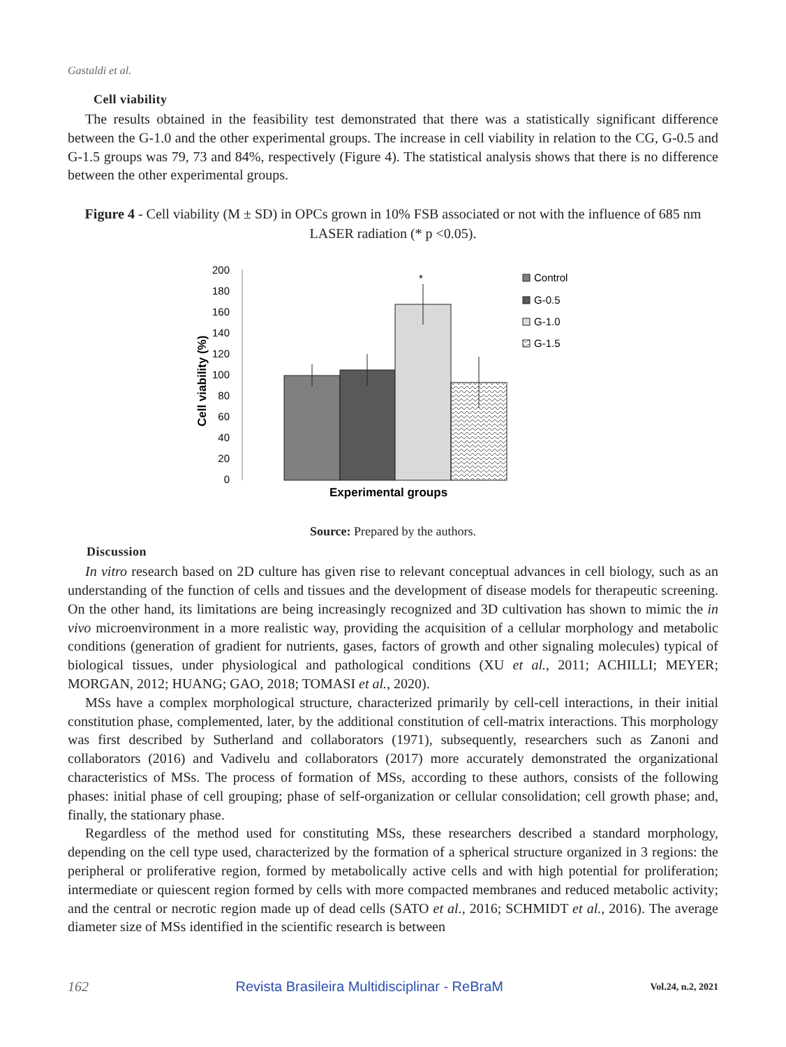Gastaldi et al.
Cell viability
The results obtained in the feasibility test demonstrated that there was a statistically significant difference between the G-1.0 and the other experimental groups. The increase in cell viability in relation to the CG, G-0.5 and G-1.5 groups was 79, 73 and 84%, respectively (Figure 4). The statistical analysis shows that there is no difference between the other experimental groups.
Figure 4 - Cell viability (M ± SD) in OPCs grown in 10% FSB associated or not with the influence of 685 nm LASER radiation (* p <0.05).
200
180
160
140
120
100
80
60
40
20
0
Cell viability (%)
*
Experimental groups
Control
G-0.5
G-1.0
G-1.5
Source: Prepared by the authors.
Discussion
In vitro research based on 2D culture has given rise to relevant conceptual advances in cell biology, such as an understanding of the function of cells and tissues and the development of disease models for therapeutic screening. On the other hand, its limitations are being increasingly recognized and 3D cultivation has shown to mimic the in vivo microenvironment in a more realistic way, providing the acquisition of a cellular morphology and metabolic conditions (generation of gradient for nutrients, gases, factors of growth and other signaling molecules) typical of biological tissues, under physiological and pathological conditions (XU et al., 2011; ACHILLI; MEYER; MORGAN, 2012; HUANG; GAO, 2018; TOMASI et al., 2020).
MSs have a complex morphological structure, characterized primarily by cell-cell interactions, in their initial constitution phase, complemented, later, by the additional constitution of cell-matrix interactions. This morphology was first described by Sutherland and collaborators (1971), subsequently, researchers such as Zanoni and collaborators (2016) and Vadivelu and collaborators (2017) more accurately demonstrated the organizational characteristics of MSs. The process of formation of MSs, according to these authors, consists of the following phases: initial phase of cell grouping; phase of self-organization or cellular consolidation; cell growth phase; and, finally, the stationary phase.
Regardless of the method used for constituting MSs, these researchers described a standard morphology, depending on the cell type used, characterized by the formation of a spherical structure organized in 3 regions: the peripheral or proliferative region, formed by metabolically active cells and with high potential for proliferation; intermediate or quiescent region formed by cells with more compacted membranes and reduced metabolic activity; and the central or necrotic region made up of dead cells (SATO et al., 2016; SCHMIDT et al., 2016). The average diameter size of MSs identified in the scientific research is between
162 Revista Brasileira Multidisciplinar - ReBraM Vol.24, n.2, 2021